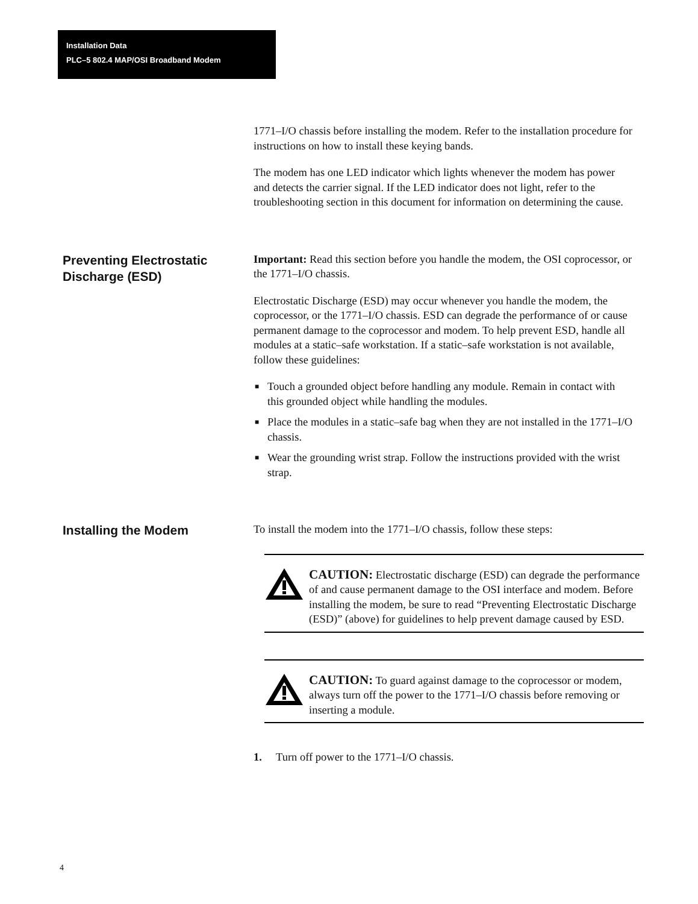Installation Data
PLC–5 802.4 MAP/OSI Broadband Modem
1771–I/O chassis before installing the modem. Refer to the installation procedure for instructions on how to install these keying bands.
The modem has one LED indicator which lights whenever the modem has power and detects the carrier signal. If the LED indicator does not light, refer to the troubleshooting section in this document for information on determining the cause.
Preventing Electrostatic Discharge (ESD)
Important: Read this section before you handle the modem, the OSI coprocessor, or the 1771–I/O chassis.
Electrostatic Discharge (ESD) may occur whenever you handle the modem, the coprocessor, or the 1771–I/O chassis. ESD can degrade the performance of or cause permanent damage to the coprocessor and modem. To help prevent ESD, handle all modules at a static–safe workstation. If a static–safe workstation is not available, follow these guidelines:
■ Touch a grounded object before handling any module. Remain in contact with this grounded object while handling the modules.
■ Place the modules in a static–safe bag when they are not installed in the 1771–I/O chassis.
■ Wear the grounding wrist strap. Follow the instructions provided with the wrist strap.
Installing the Modem
To install the modem into the 1771–I/O chassis, follow these steps:
CAUTION: Electrostatic discharge (ESD) can degrade the performance of and cause permanent damage to the OSI interface and modem. Before installing the modem, be sure to read “Preventing Electrostatic Discharge (ESD)” (above) for guidelines to help prevent damage caused by ESD.
CAUTION: To guard against damage to the coprocessor or modem, always turn off the power to the 1771–I/O chassis before removing or inserting a module.
1. Turn off power to the 1771–I/O chassis.
4